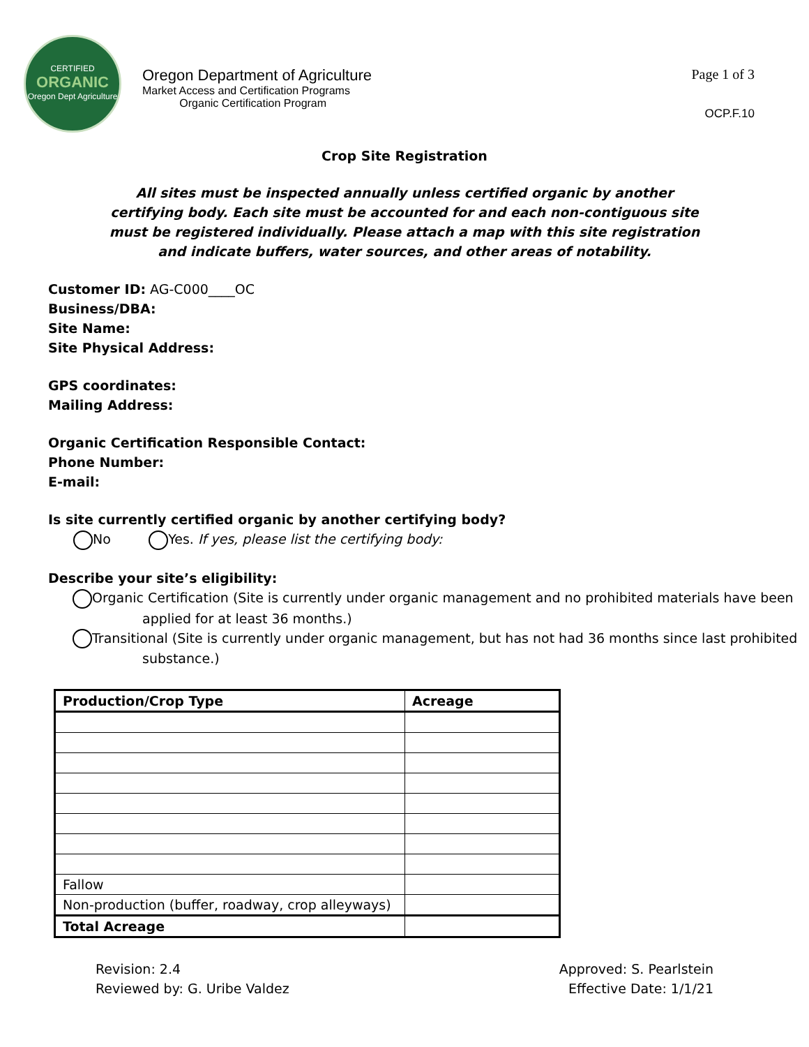CERTIFIED
ORGANIC
Oregon Dept Agriculture
Oregon Department of Agriculture
Market Access and Certification Programs
Organic Certification Program
Page 1 of 3
OCP.F.10
Crop Site Registration
All sites must be inspected annually unless certified organic by another certifying body. Each site must be accounted for and each non-contiguous site must be registered individually. Please attach a map with this site registration and indicate buffers, water sources, and other areas of notability.
Customer ID: AG-C000____OC
Business/DBA:
Site Name:
Site Physical Address:
GPS coordinates:
Mailing Address:
Organic Certification Responsible Contact:
Phone Number:
E-mail:
Is site currently certified organic by another certifying body?
No Yes. If yes, please list the certifying body:
Describe your site’s eligibility:
Organic Certification (Site is currently under organic management and no prohibited materials have been applied for at least 36 months.)
Transitional (Site is currently under organic management, but has not had 36 months since last prohibited substance.)
| Production/Crop Type | Acreage |
| --- | --- |
| Fallow | |
| Non-production (buffer, roadway, crop alleyways) | |
| Total Acreage | |
Revision: 2.4
Reviewed by: G. Uribe Valdez
Approved: S. Pearlstein
Effective Date: 1/1/21